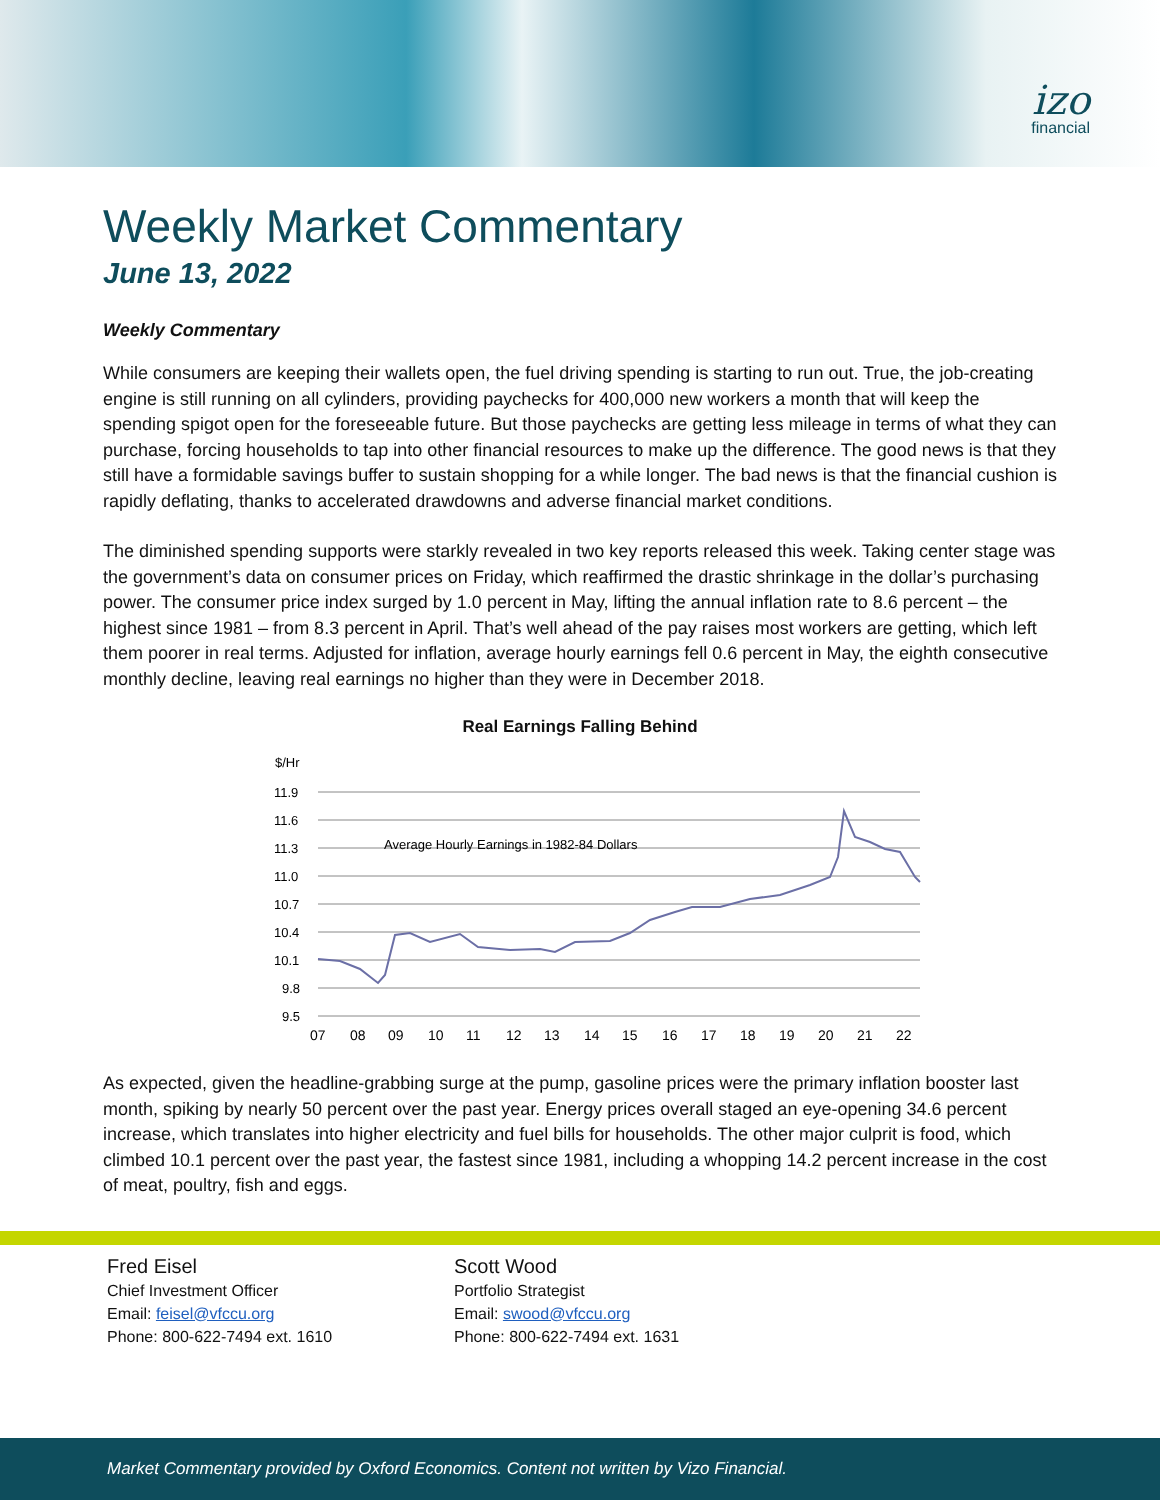izo
financial
Weekly Market Commentary
June 13, 2022
Weekly Commentary
While consumers are keeping their wallets open, the fuel driving spending is starting to run out. True, the job-creating engine is still running on all cylinders, providing paychecks for 400,000 new workers a month that will keep the spending spigot open for the foreseeable future. But those paychecks are getting less mileage in terms of what they can purchase, forcing households to tap into other financial resources to make up the difference. The good news is that they still have a formidable savings buffer to sustain shopping for a while longer. The bad news is that the financial cushion is rapidly deflating, thanks to accelerated drawdowns and adverse financial market conditions.
The diminished spending supports were starkly revealed in two key reports released this week. Taking center stage was the government’s data on consumer prices on Friday, which reaffirmed the drastic shrinkage in the dollar’s purchasing power. The consumer price index surged by 1.0 percent in May, lifting the annual inflation rate to 8.6 percent – the highest since 1981 – from 8.3 percent in April. That’s well ahead of the pay raises most workers are getting, which left them poorer in real terms. Adjusted for inflation, average hourly earnings fell 0.6 percent in May, the eighth consecutive monthly decline, leaving real earnings no higher than they were in December 2018.
Real Earnings Falling Behind
$/Hr
11.9
11.6
11.3
11.0
10.7
10.4
10.1
9.8
9.5
Average Hourly Earnings in 1982-84 Dollars
07
08
09
10
11
12
13
14
15
16
17
18
19
20
21
22
As expected, given the headline-grabbing surge at the pump, gasoline prices were the primary inflation booster last month, spiking by nearly 50 percent over the past year. Energy prices overall staged an eye-opening 34.6 percent increase, which translates into higher electricity and fuel bills for households. The other major culprit is food, which climbed 10.1 percent over the past year, the fastest since 1981, including a whopping 14.2 percent increase in the cost of meat, poultry, fish and eggs.
Fred Eisel
Chief Investment Officer
Email: feisel@vfccu.org
Phone: 800-622-7494 ext. 1610
Scott Wood
Portfolio Strategist
Email: swood@vfccu.org
Phone: 800-622-7494 ext. 1631
Market Commentary provided by Oxford Economics. Content not written by Vizo Financial.